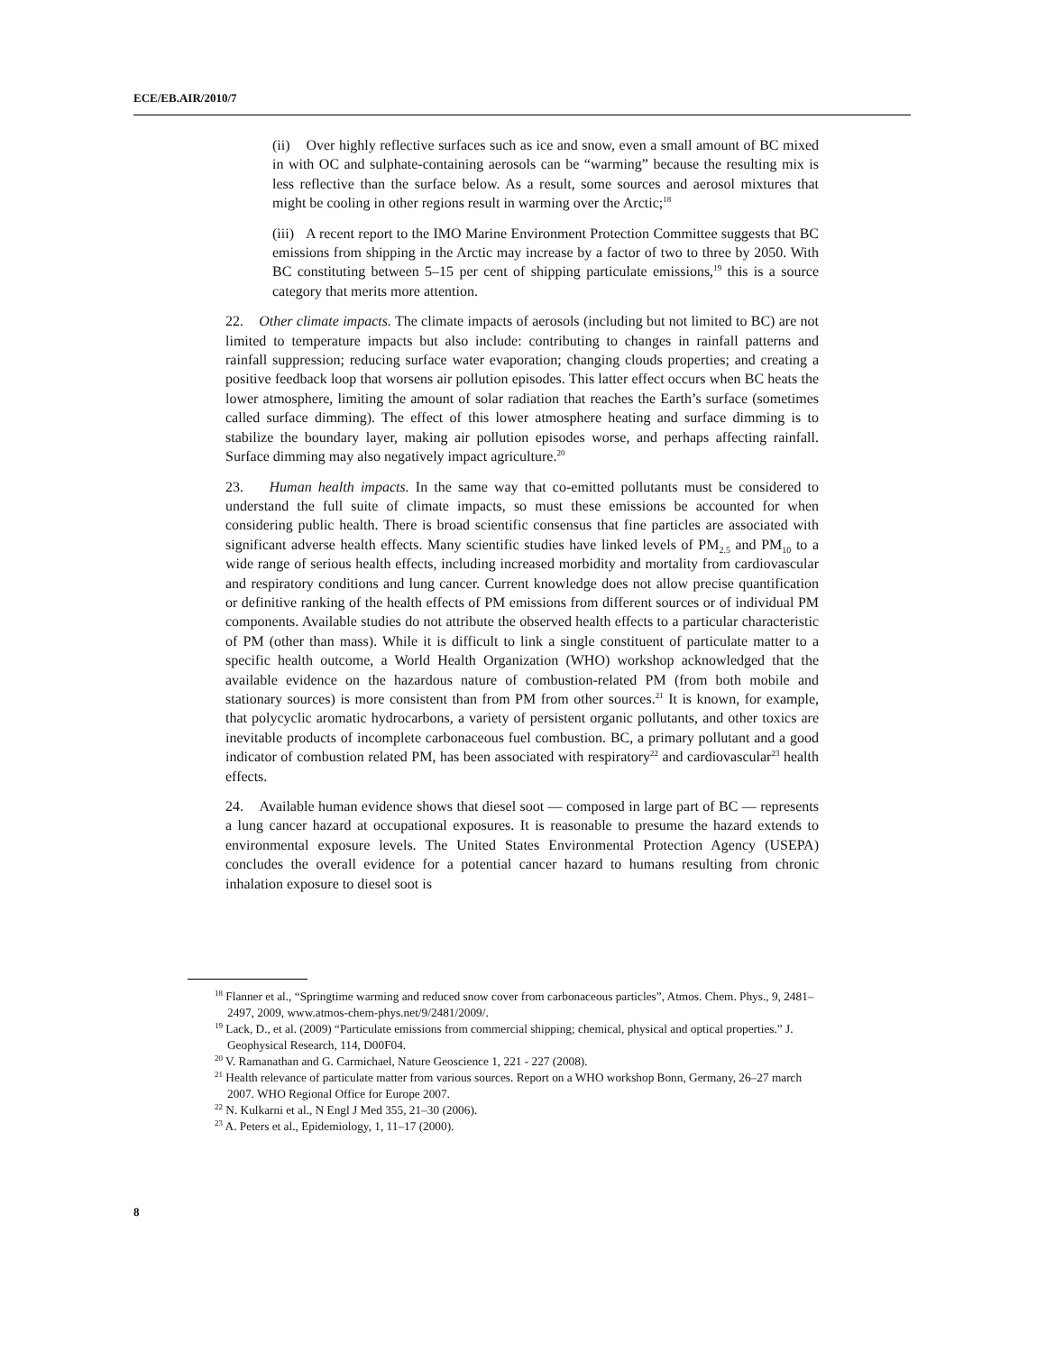ECE/EB.AIR/2010/7
(ii) Over highly reflective surfaces such as ice and snow, even a small amount of BC mixed in with OC and sulphate-containing aerosols can be “warming” because the resulting mix is less reflective than the surface below. As a result, some sources and aerosol mixtures that might be cooling in other regions result in warming over the Arctic;<sup>18</sup>
(iii) A recent report to the IMO Marine Environment Protection Committee suggests that BC emissions from shipping in the Arctic may increase by a factor of two to three by 2050. With BC constituting between 5–15 per cent of shipping particulate emissions,<sup>19</sup> this is a source category that merits more attention.
22. Other climate impacts. The climate impacts of aerosols (including but not limited to BC) are not limited to temperature impacts but also include: contributing to changes in rainfall patterns and rainfall suppression; reducing surface water evaporation; changing clouds properties; and creating a positive feedback loop that worsens air pollution episodes. This latter effect occurs when BC heats the lower atmosphere, limiting the amount of solar radiation that reaches the Earth’s surface (sometimes called surface dimming). The effect of this lower atmosphere heating and surface dimming is to stabilize the boundary layer, making air pollution episodes worse, and perhaps affecting rainfall. Surface dimming may also negatively impact agriculture.<sup>20</sup>
23. Human health impacts. In the same way that co-emitted pollutants must be considered to understand the full suite of climate impacts, so must these emissions be accounted for when considering public health. There is broad scientific consensus that fine particles are associated with significant adverse health effects. Many scientific studies have linked levels of PM<sub>2.5</sub> and PM<sub>10</sub> to a wide range of serious health effects, including increased morbidity and mortality from cardiovascular and respiratory conditions and lung cancer. Current knowledge does not allow precise quantification or definitive ranking of the health effects of PM emissions from different sources or of individual PM components. Available studies do not attribute the observed health effects to a particular characteristic of PM (other than mass). While it is difficult to link a single constituent of particulate matter to a specific health outcome, a World Health Organization (WHO) workshop acknowledged that the available evidence on the hazardous nature of combustion-related PM (from both mobile and stationary sources) is more consistent than from PM from other sources.<sup>21</sup> It is known, for example, that polycyclic aromatic hydrocarbons, a variety of persistent organic pollutants, and other toxics are inevitable products of incomplete carbonaceous fuel combustion. BC, a primary pollutant and a good indicator of combustion related PM, has been associated with respiratory<sup>22</sup> and cardiovascular<sup>23</sup> health effects.
24. Available human evidence shows that diesel soot — composed in large part of BC — represents a lung cancer hazard at occupational exposures. It is reasonable to presume the hazard extends to environmental exposure levels. The United States Environmental Protection Agency (USEPA) concludes the overall evidence for a potential cancer hazard to humans resulting from chronic inhalation exposure to diesel soot is
<sup>18</sup> Flanner et al., “Springtime warming and reduced snow cover from carbonaceous particles”, Atmos. Chem. Phys., 9, 2481–2497, 2009, www.atmos-chem-phys.net/9/2481/2009/.
<sup>19</sup> Lack, D., et al. (2009) “Particulate emissions from commercial shipping; chemical, physical and optical properties.” J. Geophysical Research, 114, D00F04.
<sup>20</sup> V. Ramanathan and G. Carmichael, Nature Geoscience 1, 221 - 227 (2008).
<sup>21</sup> Health relevance of particulate matter from various sources. Report on a WHO workshop Bonn, Germany, 26–27 march 2007. WHO Regional Office for Europe 2007.
<sup>22</sup> N. Kulkarni et al., N Engl J Med 355, 21–30 (2006).
<sup>23</sup> A. Peters et al., Epidemiology, 1, 11–17 (2000).
8